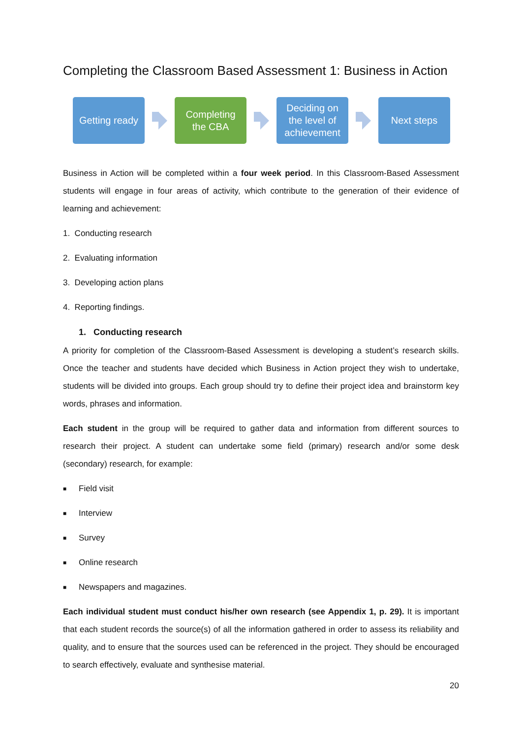Completing the Classroom Based Assessment 1: Business in Action
Getting ready
Completing
the CBA
Deciding on
the level of
achievement
Next steps
Business in Action will be completed within a four week period. In this Classroom-Based Assessment students will engage in four areas of activity, which contribute to the generation of their evidence of learning and achievement:
1. Conducting research
2. Evaluating information
3. Developing action plans
4. Reporting findings.
1. Conducting research
A priority for completion of the Classroom-Based Assessment is developing a student’s research skills. Once the teacher and students have decided which Business in Action project they wish to undertake, students will be divided into groups. Each group should try to define their project idea and brainstorm key words, phrases and information.
Each student in the group will be required to gather data and information from different sources to research their project. A student can undertake some field (primary) research and/or some desk (secondary) research, for example:
■ Field visit
■ Interview
■ Survey
■ Online research
■ Newspapers and magazines.
Each individual student must conduct his/her own research (see Appendix 1, p. 29). It is important that each student records the source(s) of all the information gathered in order to assess its reliability and quality, and to ensure that the sources used can be referenced in the project. They should be encouraged to search effectively, evaluate and synthesise material.
20